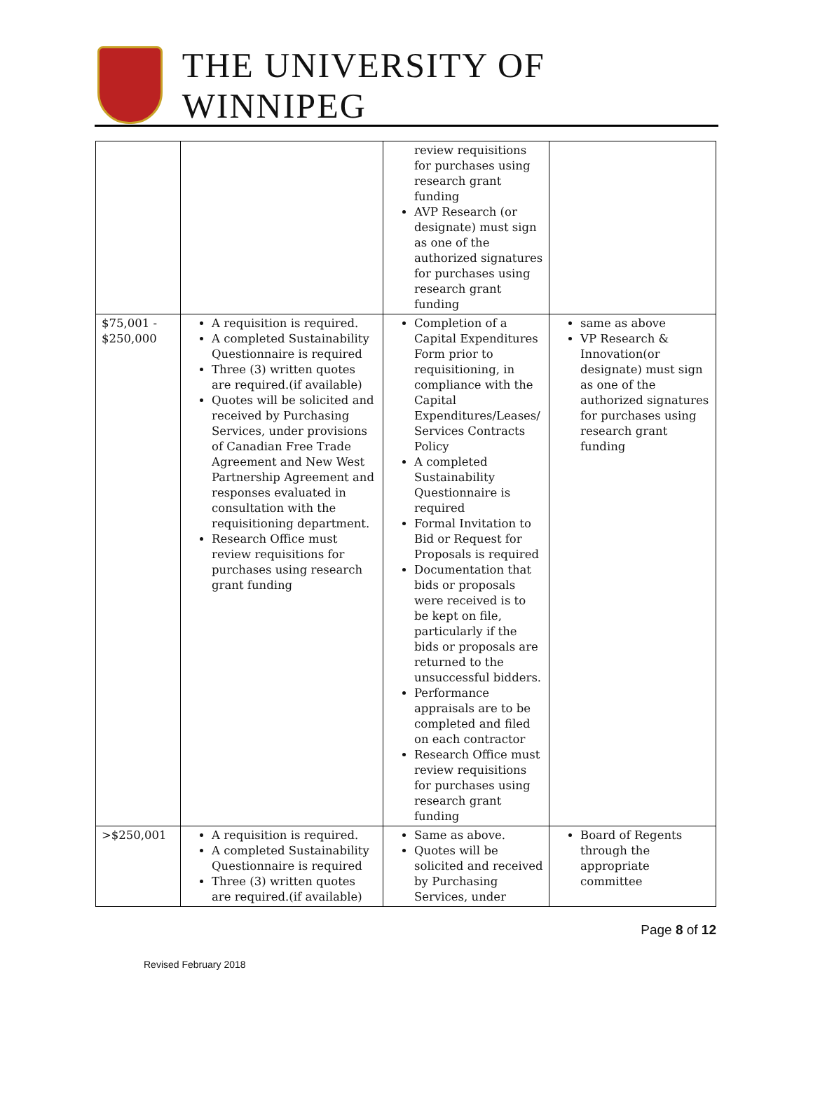THE UNIVERSITY OF WINNIPEG
| | | review requisitions for purchases using research grant funding AVP Research (or designate) must sign as one of the authorized signatures for purchases using research grant funding | |
| $75,001 - $250,000 | A requisition is required. A completed Sustainability Questionnaire is required Three (3) written quotes are required.(if available) Quotes will be solicited and received by Purchasing Services, under provisions of Canadian Free Trade Agreement and New West Partnership Agreement and responses evaluated in consultation with the requisitioning department. Research Office must review requisitions for purchases using research grant funding | Completion of a Capital Expenditures Form prior to requisitioning, in compliance with the Capital Expenditures/Leases/ Services Contracts Policy A completed Sustainability Questionnaire is required Formal Invitation to Bid or Request for Proposals is required Documentation that bids or proposals were received is to be kept on file, particularly if the bids or proposals are returned to the unsuccessful bidders. Performance appraisals are to be completed and filed on each contractor Research Office must review requisitions for purchases using research grant funding | same as above VP Research & Innovation(or designate) must sign as one of the authorized signatures for purchases using research grant funding |
| >$250,001 | A requisition is required. A completed Sustainability Questionnaire is required Three (3) written quotes are required.(if available) | Same as above. Quotes will be solicited and received by Purchasing Services, under | Board of Regents through the appropriate committee |
Page 8 of 12
Revised February 2018